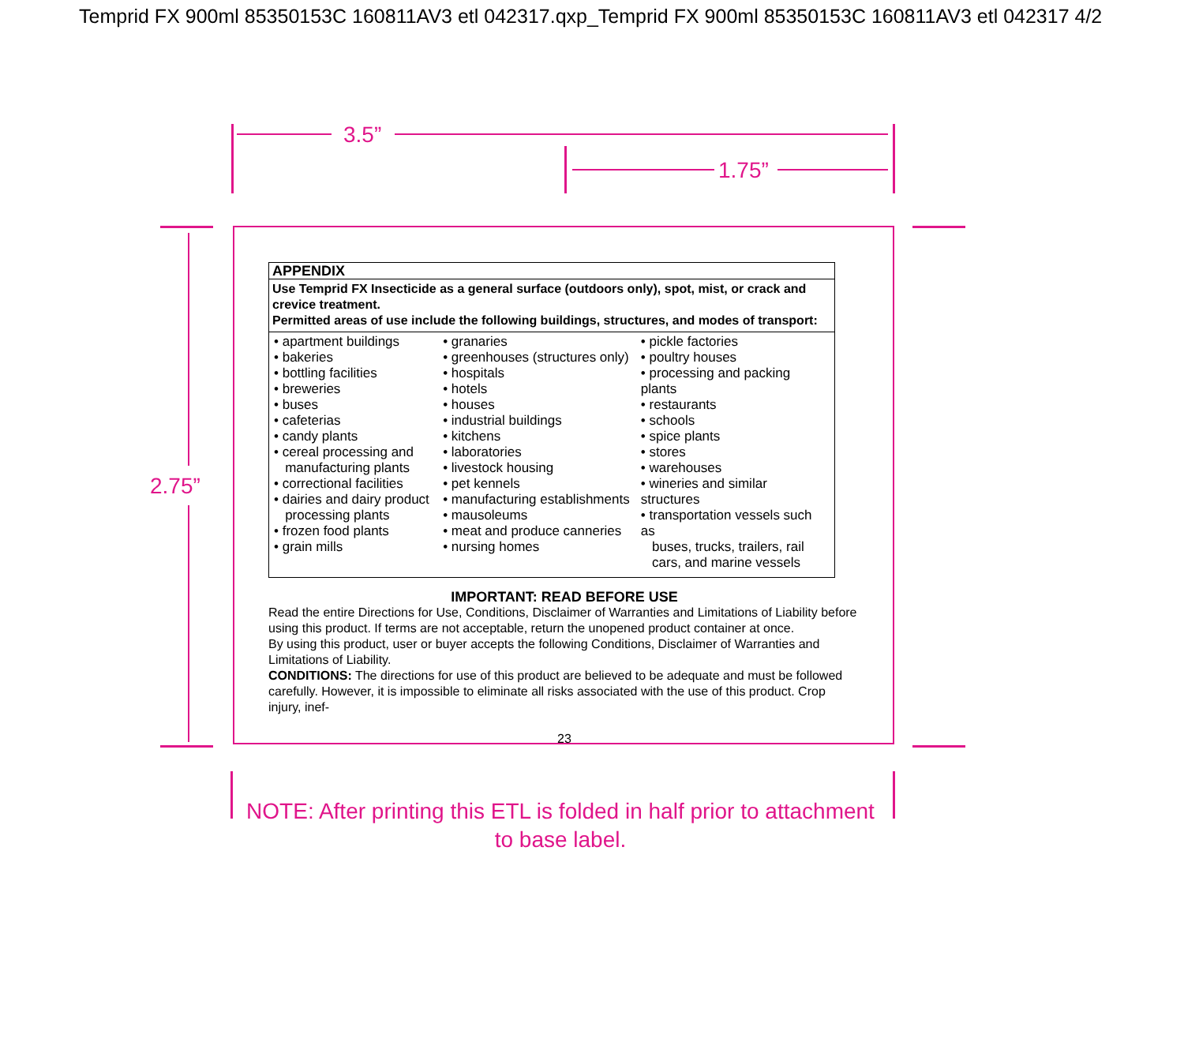Temprid FX 900ml 85350153C 160811AV3 etl 042317.qxp_Temprid FX 900ml 85350153C 160811AV3 etl 042317 4/2
3.5”
1.75”
2.75”
| APPENDIX | | |
| --- | --- | --- |
| Use Temprid FX Insecticide as a general surface (outdoors only), spot, mist, or crack and crevice treatment. Permitted areas of use include the following buildings, structures, and modes of transport: | | |
| • apartment buildings • bakeries • bottling facilities • breweries • buses • cafeterias • candy plants • cereal processing and manufacturing plants • correctional facilities • dairies and dairy product processing plants • frozen food plants • grain mills | • granaries • greenhouses (structures only) • hospitals • hotels • houses • industrial buildings • kitchens • laboratories • livestock housing • pet kennels • manufacturing establishments • mausoleums • meat and produce canneries • nursing homes | • pickle factories • poultry houses • processing and packing plants • restaurants • schools • spice plants • stores • warehouses • wineries and similar structures • transportation vessels such as buses, trucks, trailers, rail cars, and marine vessels |
IMPORTANT: READ BEFORE USE
Read the entire Directions for Use, Conditions, Disclaimer of Warranties and Limitations of Liability before using this product. If terms are not acceptable, return the unopened product container at once.
By using this product, user or buyer accepts the following Conditions, Disclaimer of Warranties and Limitations of Liability.
CONDITIONS: The directions for use of this product are believed to be adequate and must be followed carefully. However, it is impossible to eliminate all risks associated with the use of this product. Crop injury, inef-
23
NOTE: After printing this ETL is folded in half prior to attachment to base label.